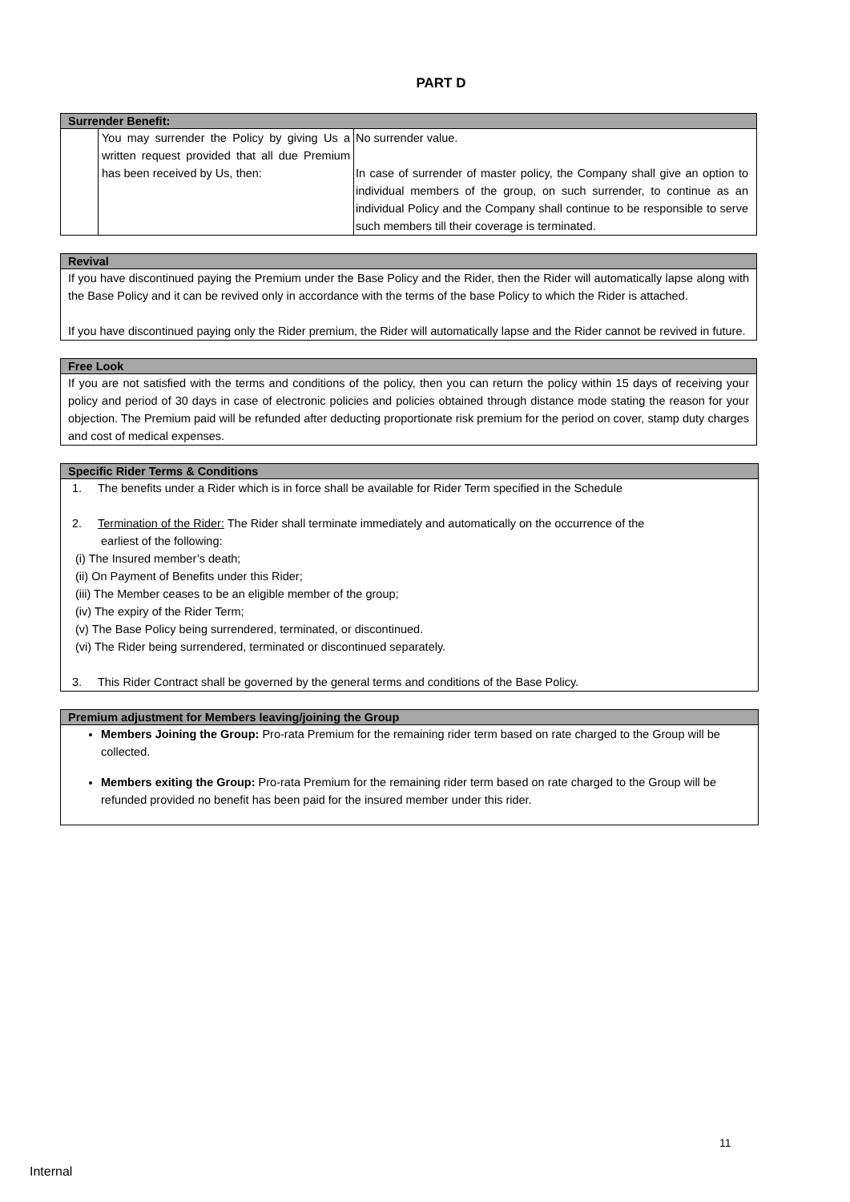PART D
Surrender Benefit:
| | You may surrender the Policy by giving Us a written request provided that all due Premium has been received by Us, then: | No surrender value. In case of surrender of master policy, the Company shall give an option to individual members of the group, on such surrender, to continue as an individual Policy and the Company shall continue to be responsible to serve such members till their coverage is terminated. |
Revival
If you have discontinued paying the Premium under the Base Policy and the Rider, then the Rider will automatically lapse along with the Base Policy and it can be revived only in accordance with the terms of the base Policy to which the Rider is attached.
If you have discontinued paying only the Rider premium, the Rider will automatically lapse and the Rider cannot be revived in future.
Free Look
If you are not satisfied with the terms and conditions of the policy, then you can return the policy within 15 days of receiving your policy and period of 30 days in case of electronic policies and policies obtained through distance mode stating the reason for your objection. The Premium paid will be refunded after deducting proportionate risk premium for the period on cover, stamp duty charges and cost of medical expenses.
Specific Rider Terms & Conditions
1. The benefits under a Rider which is in force shall be available for Rider Term specified in the Schedule
2. Termination of the Rider: The Rider shall terminate immediately and automatically on the occurrence of the
earliest of the following:
(i) The Insured member’s death;
(ii) On Payment of Benefits under this Rider;
(iii) The Member ceases to be an eligible member of the group;
(iv) The expiry of the Rider Term;
(v) The Base Policy being surrendered, terminated, or discontinued.
(vi) The Rider being surrendered, terminated or discontinued separately.
3. This Rider Contract shall be governed by the general terms and conditions of the Base Policy.
Premium adjustment for Members leaving/joining the Group
Members Joining the Group: Pro-rata Premium for the remaining rider term based on rate charged to the Group will be collected.
Members exiting the Group: Pro-rata Premium for the remaining rider term based on rate charged to the Group will be refunded provided no benefit has been paid for the insured member under this rider.
11
Internal